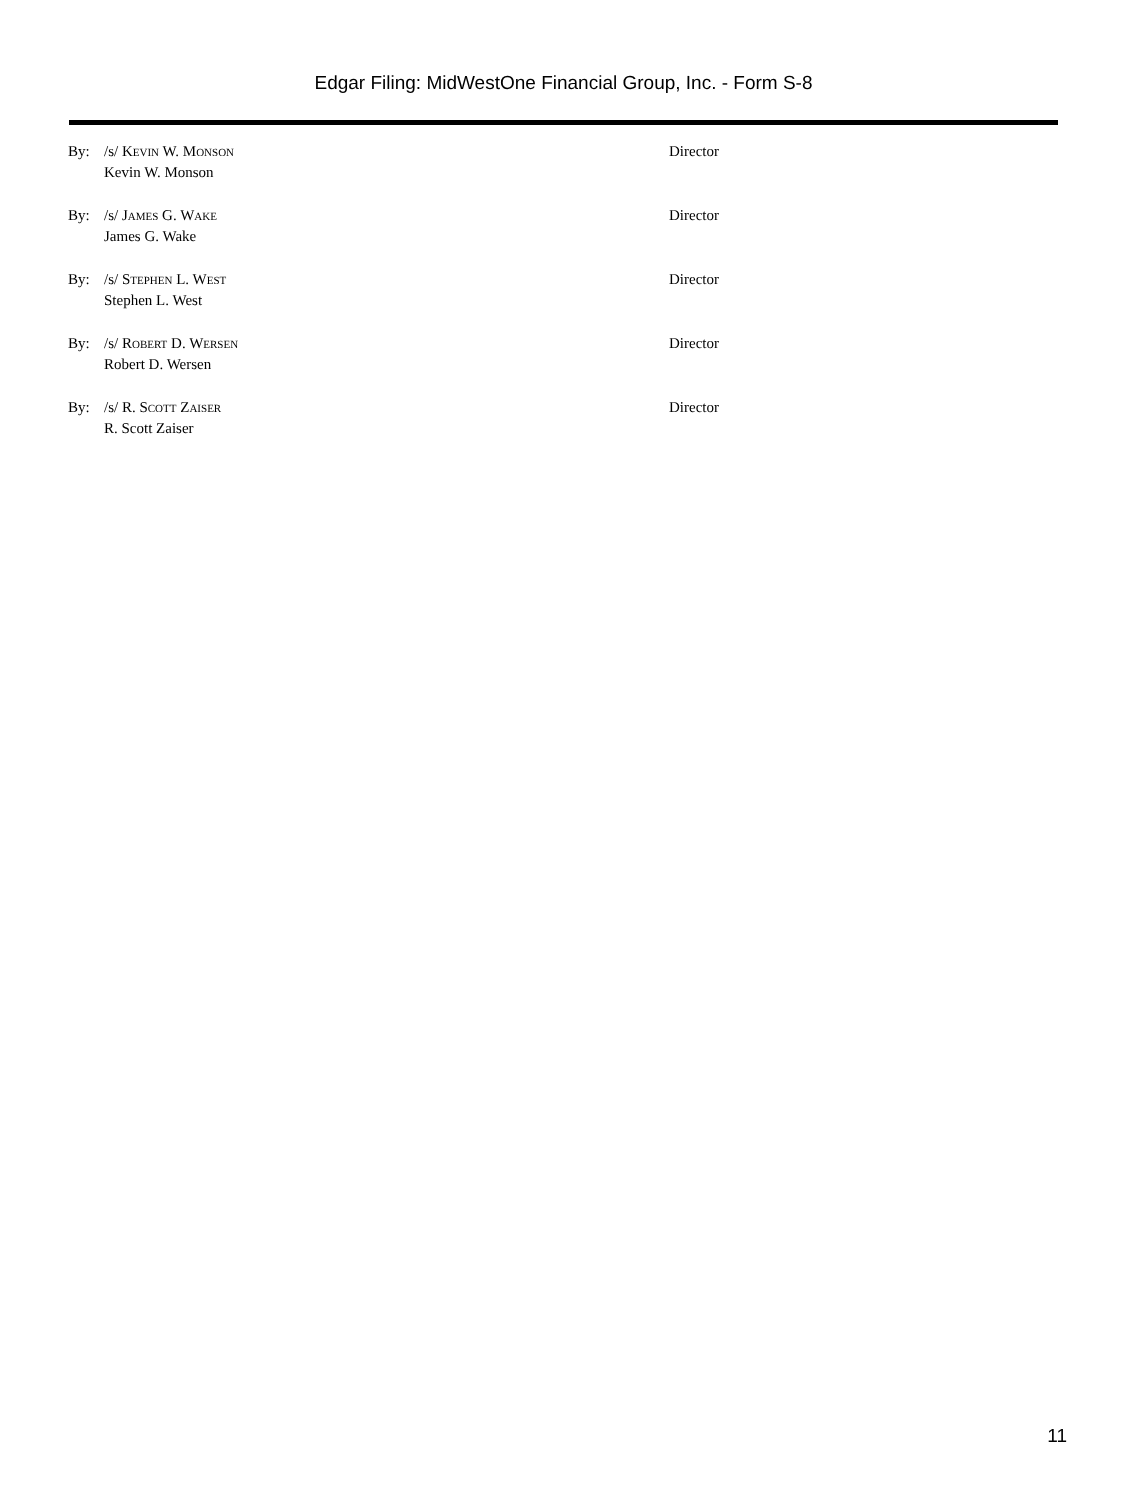Edgar Filing: MidWestOne Financial Group, Inc. - Form S-8
| By: | /s/ Kevin W. Monson Kevin W. Monson | Director |
| By: | /s/ James G. Wake James G. Wake | Director |
| By: | /s/ Stephen L. West Stephen L. West | Director |
| By: | /s/ Robert D. Wersen Robert D. Wersen | Director |
| By: | /s/ R. Scott Zaiser R. Scott Zaiser | Director |
11